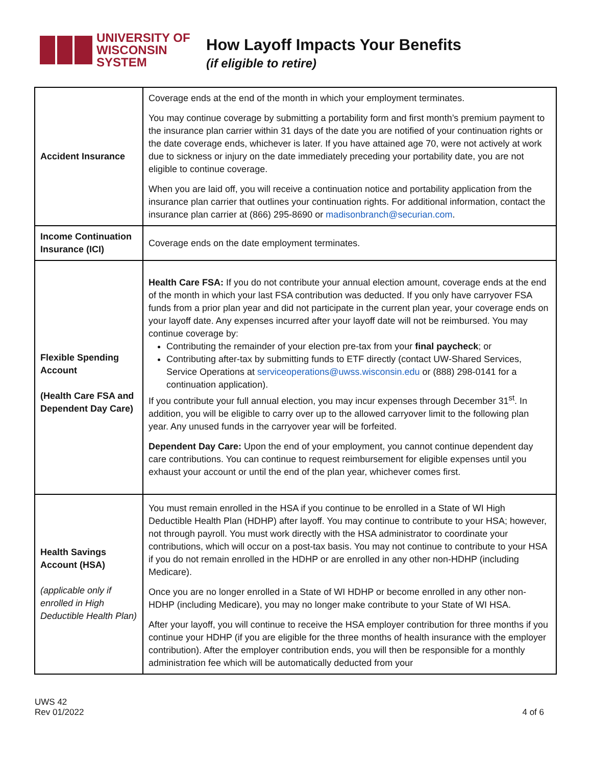UNIVERSITY OF
WISCONSIN SYSTEM
How Layoff Impacts Your Benefits
(if eligible to retire)
| Accident Insurance | Coverage ends at the end of the month in which your employment terminates. You may continue coverage by submitting a portability form and first month’s premium payment to the insurance plan carrier within 31 days of the date you are notified of your continuation rights or the date coverage ends, whichever is later. If you have attained age 70, were not actively at work due to sickness or injury on the date immediately preceding your portability date, you are not eligible to continue coverage. When you are laid off, you will receive a continuation notice and portability application from the insurance plan carrier that outlines your continuation rights. For additional information, contact the insurance plan carrier at (866) 295-8690 or madisonbranch@securian.com . |
| Income Continuation Insurance (ICI) | Coverage ends on the date employment terminates. |
| Flexible Spending Account (Health Care FSA and Dependent Day Care) | Health Care FSA: If you do not contribute your annual election amount, coverage ends at the end of the month in which your last FSA contribution was deducted. If you only have carryover FSA funds from a prior plan year and did not participate in the current plan year, your coverage ends on your layoff date. Any expenses incurred after your layoff date will not be reimbursed. You may continue coverage by: Contributing the remainder of your election pre-tax from your final paycheck ; or Contributing after-tax by submitting funds to ETF directly (contact UW-Shared Services, Service Operations at serviceoperations@uwss.wisconsin.edu or (888) 298-0141 for a continuation application). If you contribute your full annual election, you may incur expenses through December 31<sup>st</sup>. In addition, you will be eligible to carry over up to the allowed carryover limit to the following plan year. Any unused funds in the carryover year will be forfeited. Dependent Day Care: Upon the end of your employment, you cannot continue dependent day care contributions. You can continue to request reimbursement for eligible expenses until you exhaust your account or until the end of the plan year, whichever comes first. |
| Health Savings Account (HSA) (applicable only if enrolled in High Deductible Health Plan) | You must remain enrolled in the HSA if you continue to be enrolled in a State of WI High Deductible Health Plan (HDHP) after layoff. You may continue to contribute to your HSA; however, not through payroll. You must work directly with the HSA administrator to coordinate your contributions, which will occur on a post-tax basis. You may not continue to contribute to your HSA if you do not remain enrolled in the HDHP or are enrolled in any other non-HDHP (including Medicare). Once you are no longer enrolled in a State of WI HDHP or become enrolled in any other non-HDHP (including Medicare), you may no longer make contribute to your State of WI HSA. After your layoff, you will continue to receive the HSA employer contribution for three months if you continue your HDHP (if you are eligible for the three months of health insurance with the employer contribution). After the employer contribution ends, you will then be responsible for a monthly administration fee which will be automatically deducted from your |
UWS 42
Rev 01/2022
4 of 6